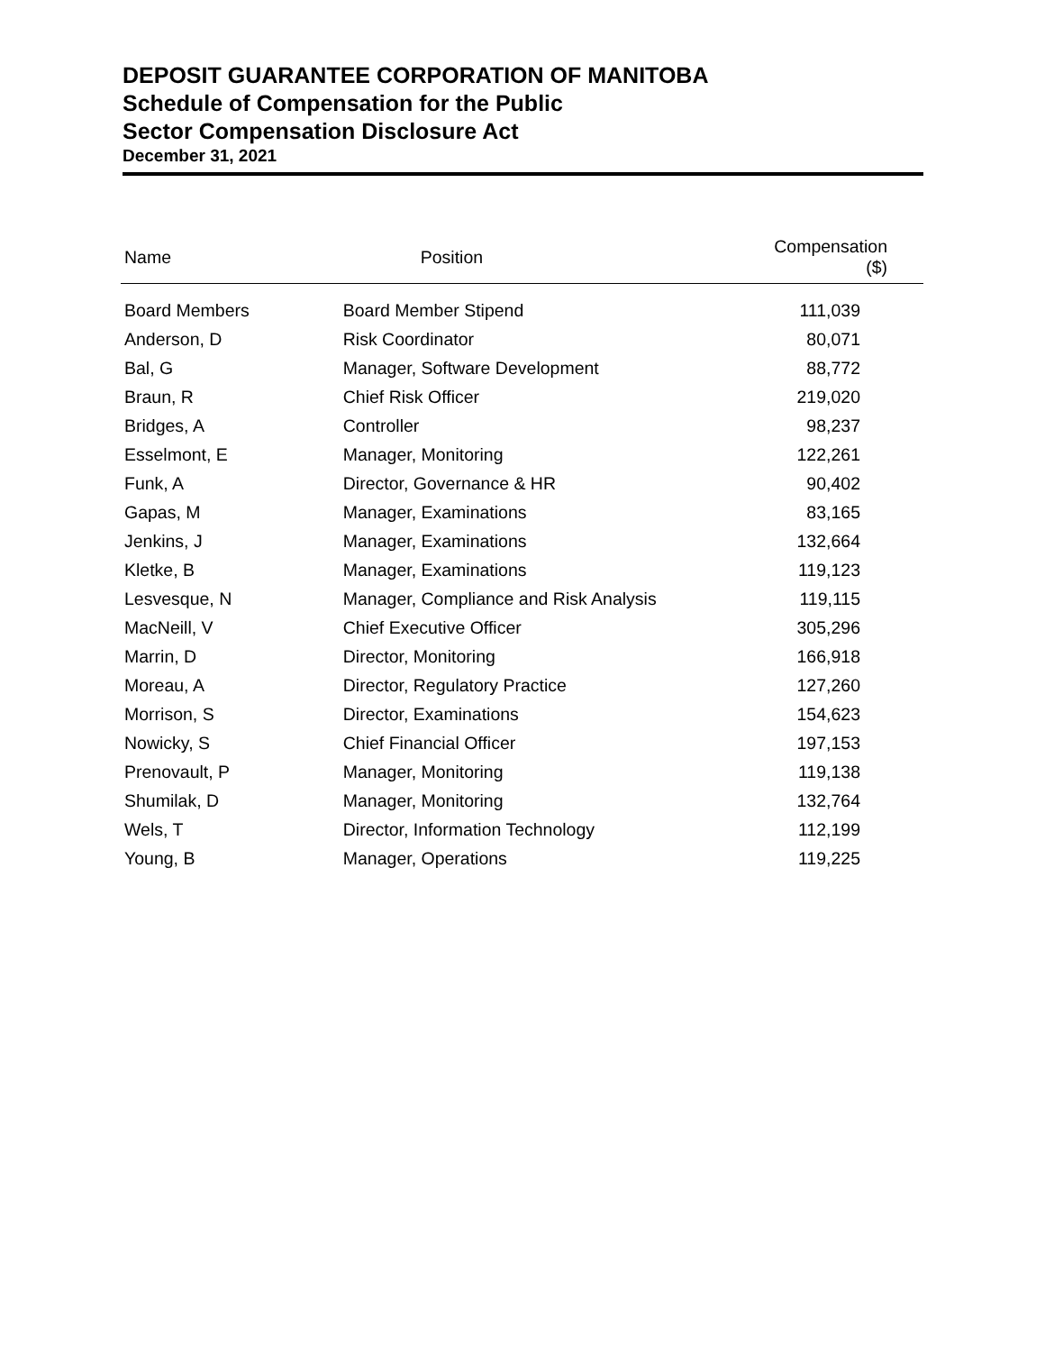DEPOSIT GUARANTEE CORPORATION OF MANITOBA
Schedule of Compensation for the Public
Sector Compensation Disclosure Act
December 31, 2021
| Name | Position | Compensation ($) |
| --- | --- | --- |
| Board Members | Board Member Stipend | 111,039 |
| Anderson, D | Risk Coordinator | 80,071 |
| Bal, G | Manager, Software Development | 88,772 |
| Braun, R | Chief Risk Officer | 219,020 |
| Bridges, A | Controller | 98,237 |
| Esselmont, E | Manager, Monitoring | 122,261 |
| Funk, A | Director, Governance & HR | 90,402 |
| Gapas, M | Manager, Examinations | 83,165 |
| Jenkins, J | Manager, Examinations | 132,664 |
| Kletke, B | Manager, Examinations | 119,123 |
| Lesvesque, N | Manager, Compliance and Risk Analysis | 119,115 |
| MacNeill, V | Chief Executive Officer | 305,296 |
| Marrin, D | Director, Monitoring | 166,918 |
| Moreau, A | Director, Regulatory Practice | 127,260 |
| Morrison, S | Director, Examinations | 154,623 |
| Nowicky, S | Chief Financial Officer | 197,153 |
| Prenovault, P | Manager, Monitoring | 119,138 |
| Shumilak, D | Manager, Monitoring | 132,764 |
| Wels, T | Director, Information Technology | 112,199 |
| Young, B | Manager, Operations | 119,225 |